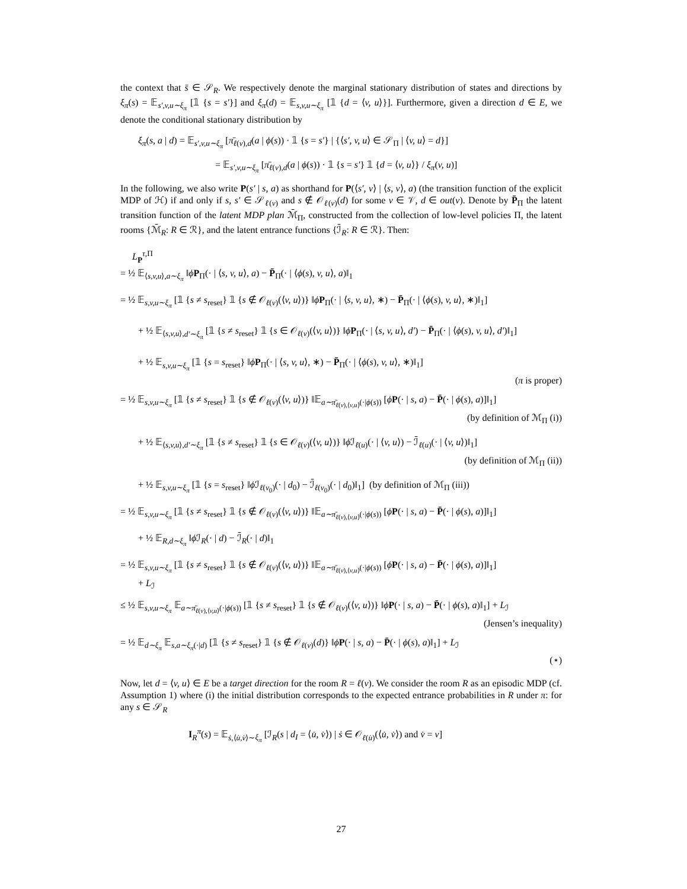the context that s̄ ∈ 𝒮<sub>R</sub>. We respectively denote the marginal stationary distribution of states and directions by ξ<sub>π</sub>(s) = 𝔼<sub>s′,v,u∼ξ<sub>π</sub></sub> [𝟙 {s = s′}] and ξ<sub>π</sub>(d) = 𝔼<sub>s,v,u∼ξ<sub>π</sub></sub> [𝟙 {d = ⟨v, u⟩}]. Furthermore, given a direction d ∈ E, we denote the conditional stationary distribution by
ξ<sub>π</sub>(s, a | d) = 𝔼<sub>s′,v,u∼ξ<sub>π</sub></sub> [π̄<sub>ℓ(v),d</sub>(a | ϕ(s)) · 𝟙 {s = s′} | {⟨s′, v, u⟩ ∈ 𝒮<sub>Π</sub> | ⟨v, u⟩ = d}]
= 𝔼<sub>s′,v,u∼ξ<sub>π</sub></sub> [π̄<sub>ℓ(v),d</sub>(a | ϕ(s)) · 𝟙 {s = s′} 𝟙 {d = ⟨v, u⟩} / ξ<sub>π</sub>(v, u)]
In the following, we also write P(s′ | s, a) as shorthand for P(⟨s′, v⟩ | ⟨s, v⟩, a) (the transition function of the explicit MDP of ℋ) if and only if s, s′ ∈ 𝒮<sub>ℓ(v)</sub> and s ∉ 𝒪<sub>ℓ(v)</sub>(d) for some v ∈ 𝒱, d ∈ out(v). Denote by P̄<sub>Π</sub> the latent transition function of the latent MDP plan ℳ̄<sub>Π</sub>, constructed from the collection of low-level policies Π, the latent rooms {ℳ̄<sub>R</sub>: R ∈ ℛ}, and the latent entrance functions {ℐ̄<sub>R</sub>: R ∈ ℛ}. Then:
L<sub>P</sub><sup>τ,Π</sup>
= ½ 𝔼<sub>⟨s,v,u⟩,a∼ξ<sub>π</sub></sub> ‖ϕP<sub>Π</sub>(· | ⟨s, v, u⟩, a) − P̄<sub>Π</sub>(· | ⟨ϕ(s), v, u⟩, a)‖<sub>1</sub>
= ½ 𝔼<sub>s,v,u∼ξ<sub>π</sub></sub> [𝟙 {s ≠ s<sub>reset</sub>} 𝟙 {s ∉ 𝒪<sub>ℓ(v)</sub>(⟨v, u⟩)} ‖ϕP<sub>Π</sub>(· | ⟨s, v, u⟩, ∗) − P̄<sub>Π</sub>(· | ⟨ϕ(s), v, u⟩, ∗)‖<sub>1</sub>]
+ ½ 𝔼<sub>⟨s,v,u⟩,d′∼ξ<sub>π</sub></sub> [𝟙 {s ≠ s<sub>reset</sub>} 𝟙 {s ∈ 𝒪<sub>ℓ(v)</sub>(⟨v, u⟩)} ‖ϕP<sub>Π</sub>(· | ⟨s, v, u⟩, d′) − P̄<sub>Π</sub>(· | ⟨ϕ(s), v, u⟩, d′)‖<sub>1</sub>]
+ ½ 𝔼<sub>s,v,u∼ξ<sub>π</sub></sub> [𝟙 {s = s<sub>reset</sub>} ‖ϕP<sub>Π</sub>(· | ⟨s, v, u⟩, ∗) − P̄<sub>Π</sub>(· | ⟨ϕ(s), v, u⟩, ∗)‖<sub>1</sub>]
(π is proper)
= ½ 𝔼<sub>s,v,u∼ξ<sub>π</sub></sub> [𝟙 {s ≠ s<sub>reset</sub>} 𝟙 {s ∉ 𝒪<sub>ℓ(v)</sub>(⟨v, u⟩)} ‖𝔼<sub>a∼π̄<sub>ℓ(v),⟨v,u⟩</sub>(·|ϕ(s))</sub> [ϕP(· | s, a) − P̄(· | ϕ(s), a)]‖<sub>1</sub>]
(by definition of ℳ<sub>Π</sub> (i))
+ ½ 𝔼<sub>⟨s,v,u⟩,d′∼ξ<sub>π</sub></sub> [𝟙 {s ≠ s<sub>reset</sub>} 𝟙 {s ∈ 𝒪<sub>ℓ(v)</sub>(⟨v, u⟩)} ‖ϕ ℐ<sub>ℓ(u)</sub>(· | ⟨v, u⟩) − ℐ̄<sub>ℓ(u)</sub>(· | ⟨v, u⟩)‖<sub>1</sub>]
(by definition of ℳ<sub>Π</sub> (ii))
+ ½ 𝔼<sub>s,v,u∼ξ<sub>π</sub></sub> [𝟙 {s = s<sub>reset</sub>} ‖ϕ ℐ<sub>ℓ(v<sub>0</sub>)</sub>(· | d<sub>0</sub>) − ℐ̄<sub>ℓ(v<sub>0</sub>)</sub>(· | d<sub>0</sub>)‖<sub>1</sub>] (by definition of ℳ<sub>Π</sub> (iii))
= ½ 𝔼<sub>s,v,u∼ξ<sub>π</sub></sub> [𝟙 {s ≠ s<sub>reset</sub>} 𝟙 {s ∉ 𝒪<sub>ℓ(v)</sub>(⟨v, u⟩)} ‖𝔼<sub>a∼π̄<sub>ℓ(v),⟨v,u⟩</sub>(·|ϕ(s))</sub> [ϕP(· | s, a) − P̄(· | ϕ(s), a)]‖<sub>1</sub>]
+ ½ 𝔼<sub>R,d∼ξ<sub>π</sub></sub> ‖ϕ ℐ<sub>R</sub>(· | d) − ℐ̄<sub>R</sub>(· | d)‖<sub>1</sub>
= ½ 𝔼<sub>s,v,u∼ξ<sub>π</sub></sub> [𝟙 {s ≠ s<sub>reset</sub>} 𝟙 {s ∉ 𝒪<sub>ℓ(v)</sub>(⟨v, u⟩)} ‖𝔼<sub>a∼π̄<sub>ℓ(v),⟨v,u⟩</sub>(·|ϕ(s))</sub> [ϕP(· | s, a) − P̄(· | ϕ(s), a)]‖<sub>1</sub>]
+ L<sub>ℐ</sub>
≤ ½ 𝔼<sub>s,v,u∼ξ<sub>π</sub></sub> 𝔼<sub>a∼π̄<sub>ℓ(v),⟨v,u⟩</sub>(·|ϕ(s))</sub> [𝟙 {s ≠ s<sub>reset</sub>} 𝟙 {s ∉ 𝒪<sub>ℓ(v)</sub>(⟨v, u⟩)} ‖ϕP(· | s, a) − P̄(· | ϕ(s), a)‖<sub>1</sub>] + L<sub>ℐ</sub>
(Jensen’s inequality)
= ½ 𝔼<sub>d∼ξ<sub>π</sub></sub> 𝔼<sub>s,a∼ξ<sub>π</sub>(·|d)</sub> [𝟙 {s ≠ s<sub>reset</sub>} 𝟙 {s ∉ 𝒪<sub>ℓ(v)</sub>(d)} ‖ϕP(· | s, a) − P̄(· | ϕ(s), a)‖<sub>1</sub>] + L<sub>ℐ</sub>
(⋆)
Now, let d = ⟨v, u⟩ ∈ E be a target direction for the room R = ℓ(v). We consider the room R as an episodic MDP (cf. Assumption 1) where (i) the initial distribution corresponds to the expected entrance probabilities in R under π: for any s ∈ 𝒮<sub>R</sub>
I<sub>R</sub><sup>π</sup>(s) = 𝔼<sub>ṡ,⟨u̇,v̇⟩∼ξ<sub>π</sub></sub> [ℐ<sub>R</sub>(s | d<sub>I</sub> = ⟨u̇, v̇⟩) | ṡ ∈ 𝒪<sub>ℓ(u̇)</sub>(⟨u̇, v̇⟩) and v̇ = v]
27